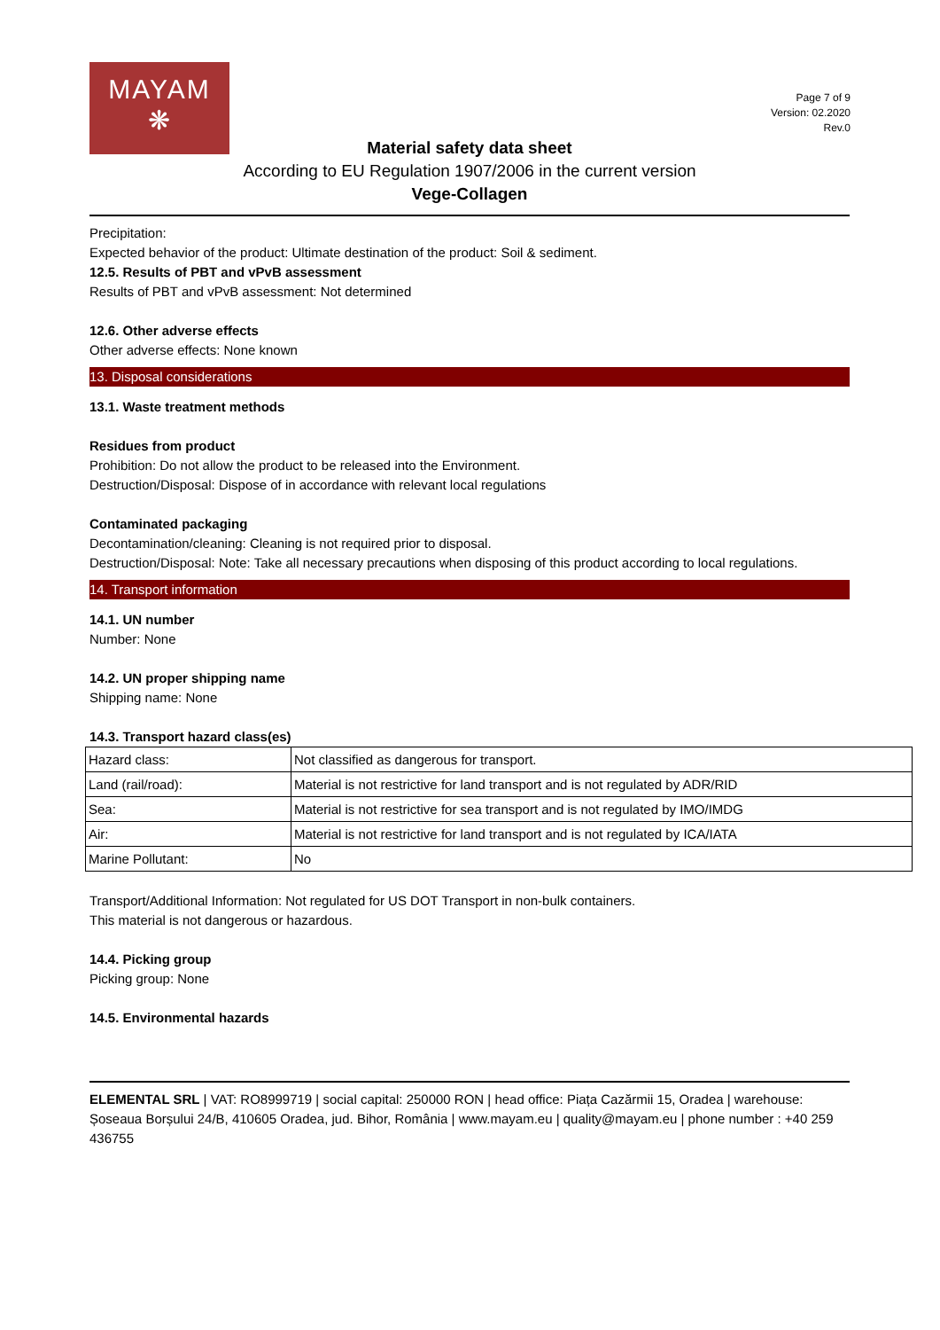MAYAM
❋
Page 7 of 9
Version: 02.2020
Rev.0
Material safety data sheet
According to EU Regulation 1907/2006 in the current version
Vege-Collagen
Precipitation:
Expected behavior of the product: Ultimate destination of the product: Soil & sediment.
12.5. Results of PBT and vPvB assessment
Results of PBT and vPvB assessment: Not determined
12.6. Other adverse effects
Other adverse effects: None known
13. Disposal considerations
13.1. Waste treatment methods
Residues from product
Prohibition: Do not allow the product to be released into the Environment.
Destruction/Disposal: Dispose of in accordance with relevant local regulations
Contaminated packaging
Decontamination/cleaning: Cleaning is not required prior to disposal.
Destruction/Disposal: Note: Take all necessary precautions when disposing of this product according to local regulations.
14. Transport information
14.1. UN number
Number: None
14.2. UN proper shipping name
Shipping name: None
14.3. Transport hazard class(es)
| Hazard class: | Not classified as dangerous for transport. |
| Land (rail/road): | Material is not restrictive for land transport and is not regulated by ADR/RID |
| Sea: | Material is not restrictive for sea transport and is not regulated by IMO/IMDG |
| Air: | Material is not restrictive for land transport and is not regulated by ICA/IATA |
| Marine Pollutant: | No |
Transport/Additional Information: Not regulated for US DOT Transport in non-bulk containers.
This material is not dangerous or hazardous.
14.4. Picking group
Picking group: None
14.5. Environmental hazards
ELEMENTAL SRL | VAT: RO8999719 | social capital: 250000 RON | head office: Piața Cazărmii 15, Oradea | warehouse: Șoseaua Borșului 24/B, 410605 Oradea, jud. Bihor, România | www.mayam.eu | quality@mayam.eu | phone number : +40 259 436755